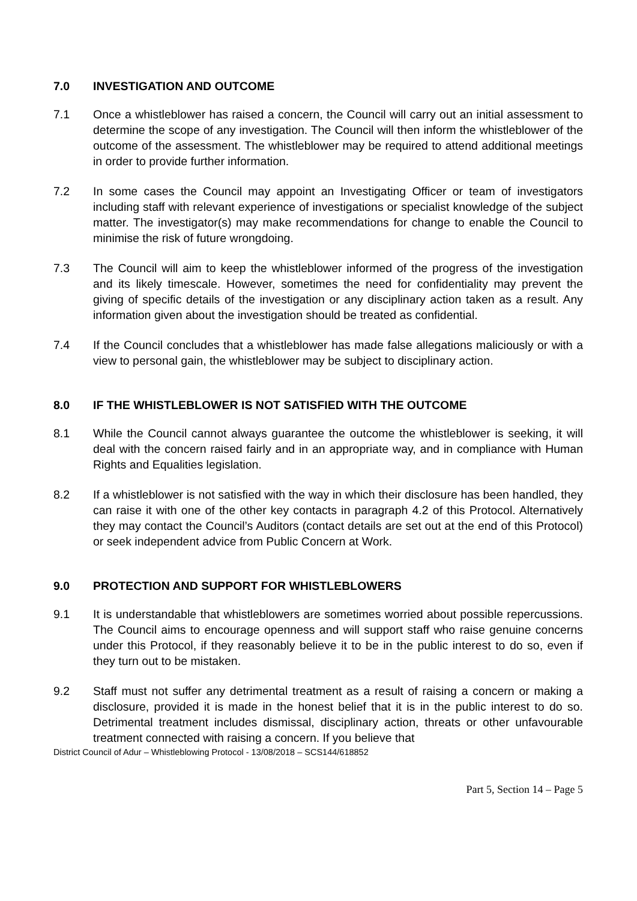7.0 INVESTIGATION AND OUTCOME
7.1 Once a whistleblower has raised a concern, the Council will carry out an initial assessment to determine the scope of any investigation. The Council will then inform the whistleblower of the outcome of the assessment. The whistleblower may be required to attend additional meetings in order to provide further information.
7.2 In some cases the Council may appoint an Investigating Officer or team of investigators including staff with relevant experience of investigations or specialist knowledge of the subject matter. The investigator(s) may make recommendations for change to enable the Council to minimise the risk of future wrongdoing.
7.3 The Council will aim to keep the whistleblower informed of the progress of the investigation and its likely timescale. However, sometimes the need for confidentiality may prevent the giving of specific details of the investigation or any disciplinary action taken as a result. Any information given about the investigation should be treated as confidential.
7.4 If the Council concludes that a whistleblower has made false allegations maliciously or with a view to personal gain, the whistleblower may be subject to disciplinary action.
8.0 IF THE WHISTLEBLOWER IS NOT SATISFIED WITH THE OUTCOME
8.1 While the Council cannot always guarantee the outcome the whistleblower is seeking, it will deal with the concern raised fairly and in an appropriate way, and in compliance with Human Rights and Equalities legislation.
8.2 If a whistleblower is not satisfied with the way in which their disclosure has been handled, they can raise it with one of the other key contacts in paragraph 4.2 of this Protocol. Alternatively they may contact the Council’s Auditors (contact details are set out at the end of this Protocol) or seek independent advice from Public Concern at Work.
9.0 PROTECTION AND SUPPORT FOR WHISTLEBLOWERS
9.1 It is understandable that whistleblowers are sometimes worried about possible repercussions. The Council aims to encourage openness and will support staff who raise genuine concerns under this Protocol, if they reasonably believe it to be in the public interest to do so, even if they turn out to be mistaken.
9.2 Staff must not suffer any detrimental treatment as a result of raising a concern or making a disclosure, provided it is made in the honest belief that it is in the public interest to do so. Detrimental treatment includes dismissal, disciplinary action, threats or other unfavourable treatment connected with raising a concern. If you believe that
District Council of Adur – Whistleblowing Protocol - 13/08/2018 – SCS144/618852
Part 5, Section 14 – Page 5